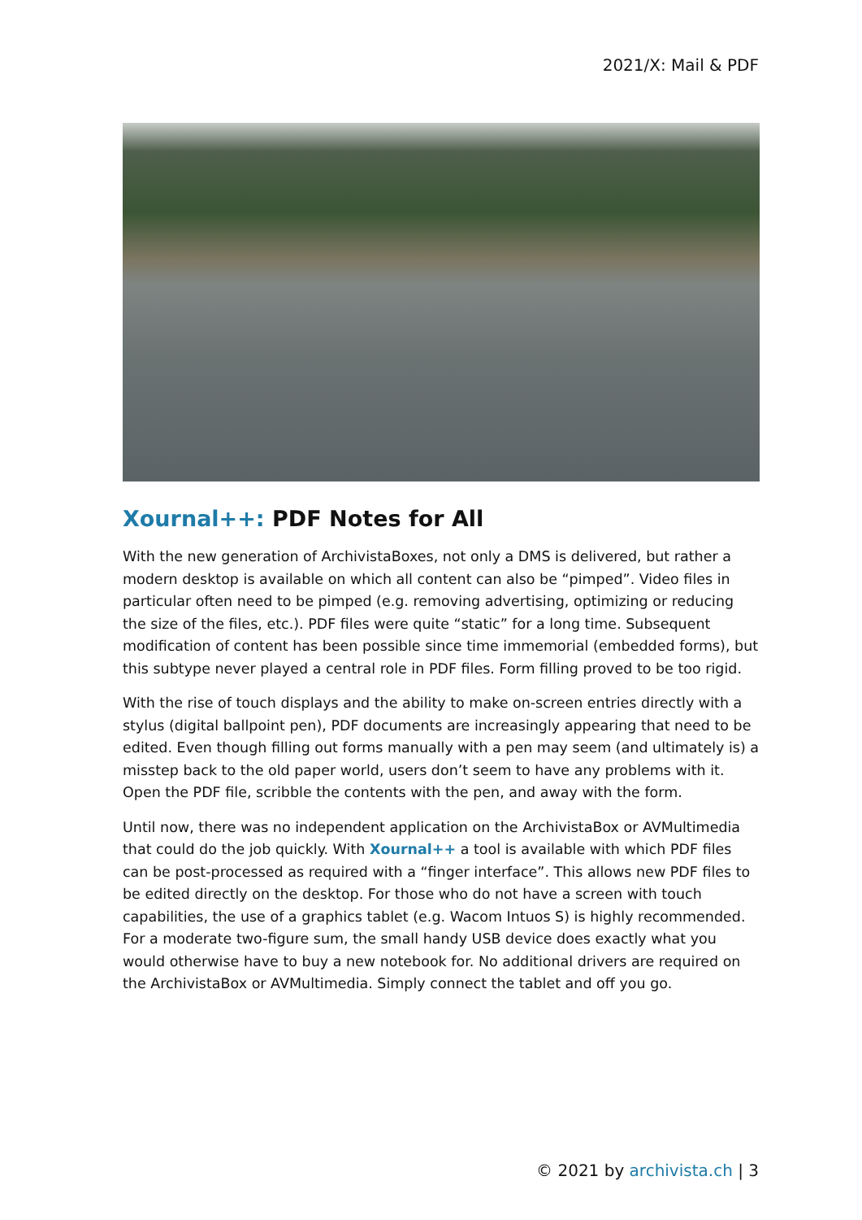2021/X: Mail & PDF
Xournal++: PDF Notes for All
With the new generation of ArchivistaBoxes, not only a DMS is delivered, but rather a modern desktop is available on which all content can also be “pimped”. Video files in particular often need to be pimped (e.g. removing advertising, optimizing or reducing the size of the files, etc.). PDF files were quite “static” for a long time. Subsequent modification of content has been possible since time immemorial (embedded forms), but this subtype never played a central role in PDF files. Form filling proved to be too rigid.
With the rise of touch displays and the ability to make on-screen entries directly with a stylus (digital ballpoint pen), PDF documents are increasingly appearing that need to be edited. Even though filling out forms manually with a pen may seem (and ultimately is) a misstep back to the old paper world, users don’t seem to have any problems with it. Open the PDF file, scribble the contents with the pen, and away with the form.
Until now, there was no independent application on the ArchivistaBox or AVMultimedia that could do the job quickly. With Xournal++ a tool is available with which PDF files can be post-processed as required with a “finger interface”. This allows new PDF files to be edited directly on the desktop. For those who do not have a screen with touch capabilities, the use of a graphics tablet (e.g. Wacom Intuos S) is highly recommended. For a moderate two-figure sum, the small handy USB device does exactly what you would otherwise have to buy a new notebook for. No additional drivers are required on the ArchivistaBox or AVMultimedia. Simply connect the tablet and off you go.
© 2021 by archivista.ch | 3